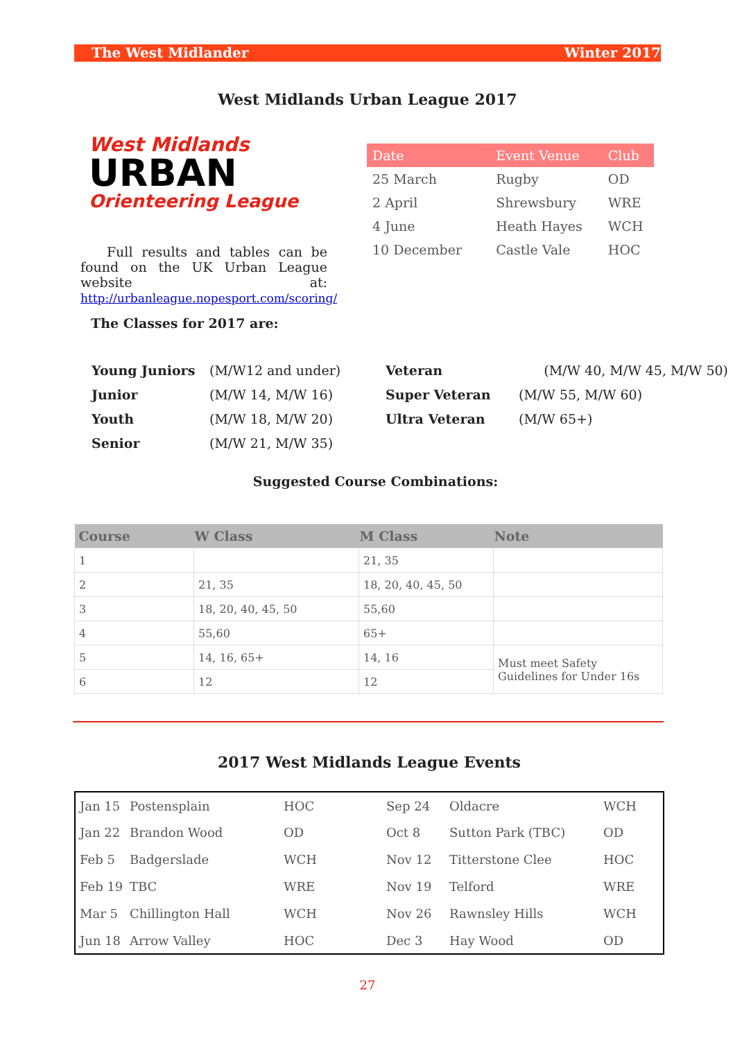The West Midlander Winter 2017
West Midlands Urban League 2017
West Midlands
URBAN
Orienteering League
Full results and tables can be found on the UK Urban League website at: http://urbanleague.nopesport.com/scoring/
| Date | Event Venue | Club |
| 25 March | Rugby | OD |
| 2 April | Shrewsbury | WRE |
| 4 June | Heath Hayes | WCH |
| 10 December | Castle Vale | HOC |
The Classes for 2017 are:
| Young Juniors | (M/W12 and under) |
| Junior | (M/W 14, M/W 16) |
| Youth | (M/W 18, M/W 20) |
| Senior | (M/W 21, M/W 35) |
| Veteran | (M/W 40, M/W 45, M/W 50) |
| Super Veteran | (M/W 55, M/W 60) |
| Ultra Veteran | (M/W 65+) |
Suggested Course Combinations:
| Course | W Class | M Class | Note |
| --- | --- | --- | --- |
| 1 | | 21, 35 | |
| 2 | 21, 35 | 18, 20, 40, 45, 50 | |
| 3 | 18, 20, 40, 45, 50 | 55,60 | |
| 4 | 55,60 | 65+ | |
| 5 | 14, 16, 65+ | 14, 16 | Must meet Safety Guidelines for Under 16s |
| 6 | 12 | 12 | |
2017 West Midlands League Events
| Jan 15 | Postensplain | HOC | Sep 24 | Oldacre | WCH |
| Jan 22 | Brandon Wood | OD | Oct 8 | Sutton Park (TBC) | OD |
| Feb 5 | Badgerslade | WCH | Nov 12 | Titterstone Clee | HOC |
| Feb 19 | TBC | WRE | Nov 19 | Telford | WRE |
| Mar 5 | Chillington Hall | WCH | Nov 26 | Rawnsley Hills | WCH |
| Jun 18 | Arrow Valley | HOC | Dec 3 | Hay Wood | OD |
27